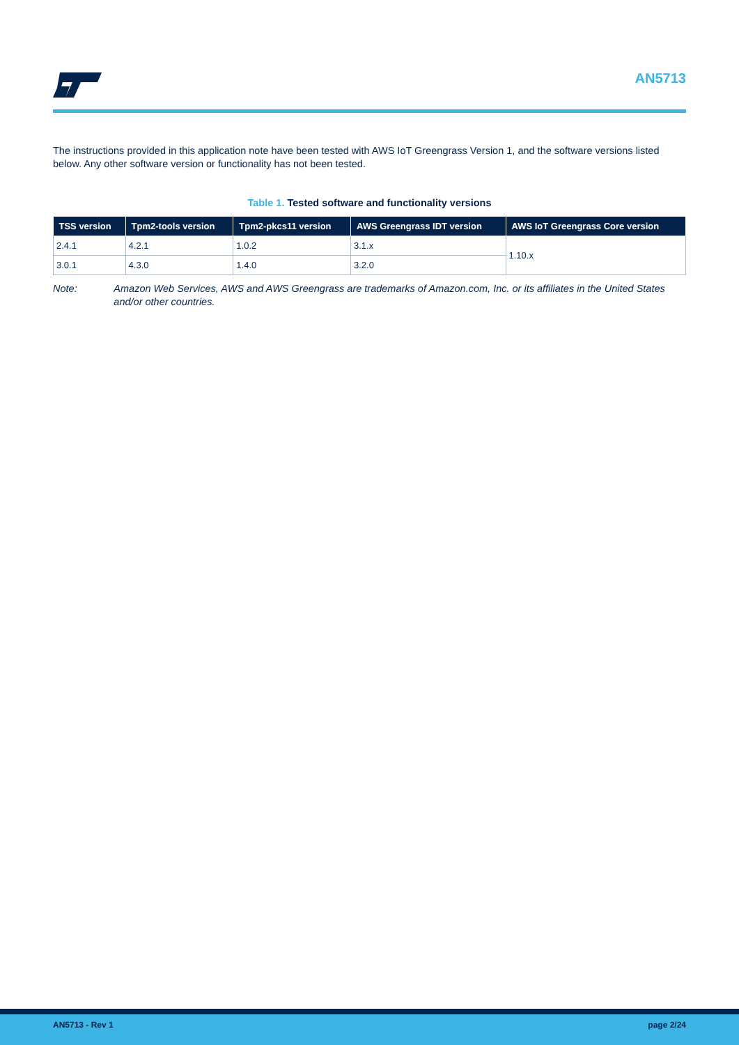AN5713
The instructions provided in this application note have been tested with AWS IoT Greengrass Version 1, and the software versions listed below. Any other software version or functionality has not been tested.
Table 1. Tested software and functionality versions
| TSS version | Tpm2-tools version | Tpm2-pkcs11 version | AWS Greengrass IDT version | AWS IoT Greengrass Core version |
| --- | --- | --- | --- | --- |
| 2.4.1 | 4.2.1 | 1.0.2 | 3.1.x | 1.10.x |
| 3.0.1 | 4.3.0 | 1.4.0 | 3.2.0 | |
Note: Amazon Web Services, AWS and AWS Greengrass are trademarks of Amazon.com, Inc. or its affiliates in the United States and/or other countries.
AN5713 - Rev 1 page 2/24